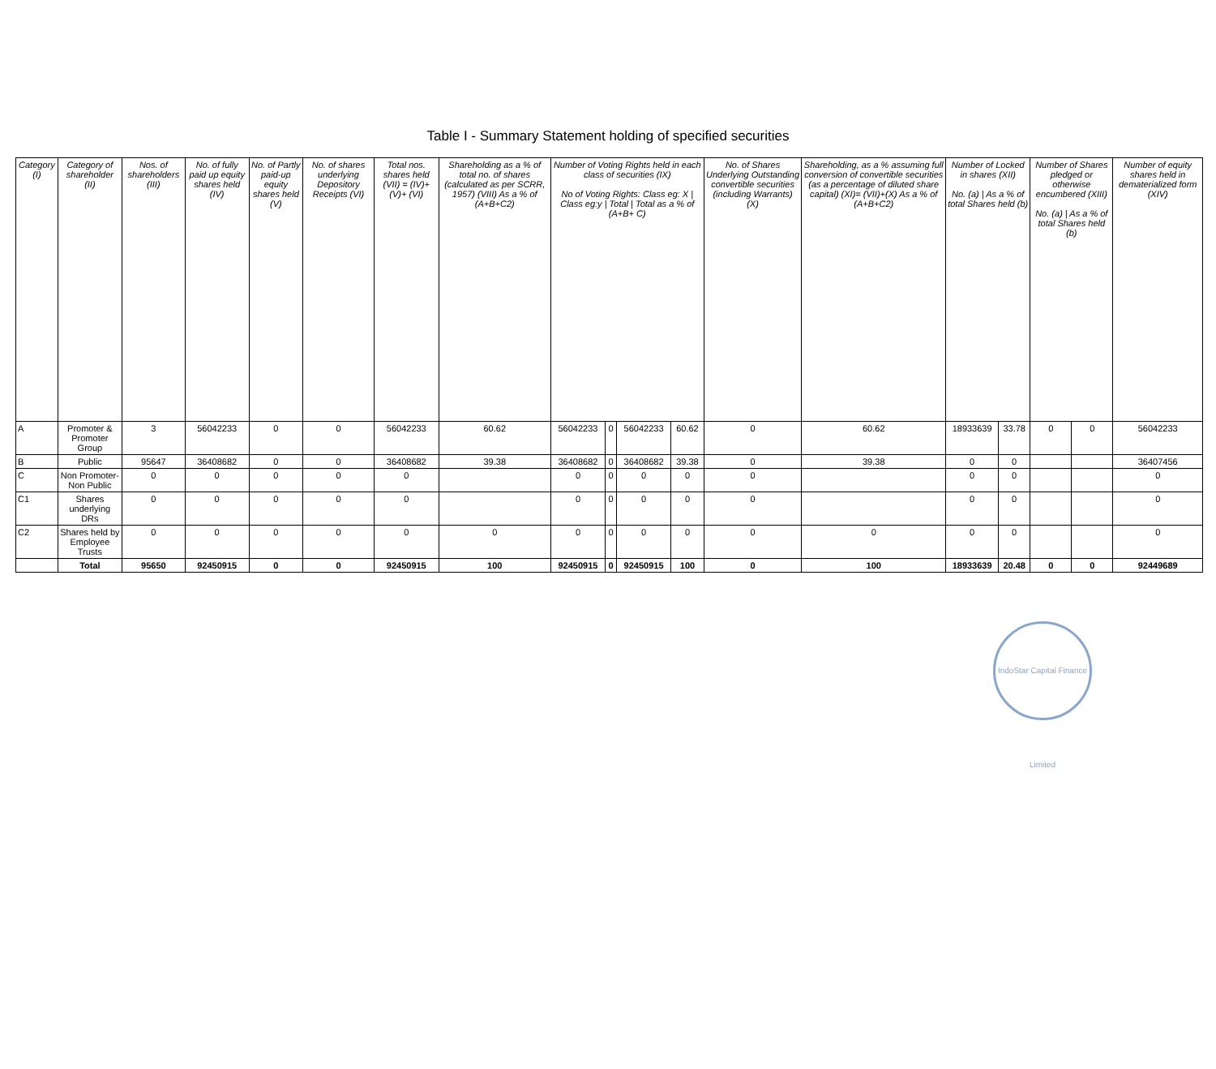Table I - Summary Statement holding of specified securities
| Category (I) | Category of shareholder (II) | Nos. of shareholders (III) | No. of fully paid up equity shares held (IV) | No. of Partly paid-up equity shares held (V) | No. of shares underlying Depository Receipts (VI) | Total nos. shares held (VII) = (IV)+(V)+ (VI) | Shareholding as a % of total no. of shares (calculated as per SCRR, 1957) (VIII) As a % of (A+B+C2) | Number of Voting Rights held in each class of securities (IX) No of Voting Rights: Class eg: X / Class eg:y / Total / Total as a % of (A+B+ C) | | | | No. of Shares Underlying Outstanding convertible securities (including Warrants) (X) | Shareholding, as a % assuming full conversion of convertible securities (as a percentage of diluted share capital) (XI)= (VII)+(X) As a % of (A+B+C2) | Number of Locked in shares (XII) No. (a) / As a % of total Shares held (b) | | Number of Shares pledged or otherwise encumbered (XIII) No. (a) / As a % of total Shares held (b) | | Number of equity shares held in dematerialized form (XIV) |
| --- | --- | --- | --- | --- | --- | --- | --- | --- | --- | --- | --- | --- | --- | --- | --- | --- | --- | --- |
| A | Promoter & Promoter Group | 3 | 56042233 | 0 | 0 | 56042233 | 60.62 | 56042233 | 0 | 56042233 | 60.62 | 0 | 60.62 | 18933639 | 33.78 | 0 | 0 | 56042233 |
| B | Public | 95647 | 36408682 | 0 | 0 | 36408682 | 39.38 | 36408682 | 0 | 36408682 | 39.38 | 0 | 39.38 | 0 | 0 | | | 36407456 |
| C | Non Promoter- Non Public | 0 | 0 | 0 | 0 | 0 | | 0 | 0 | 0 | 0 | 0 | | 0 | 0 | | | 0 |
| C1 | Shares underlying DRs | 0 | 0 | 0 | 0 | 0 | | 0 | 0 | 0 | 0 | 0 | | 0 | 0 | | | 0 |
| C2 | Shares held by Employee Trusts | 0 | 0 | 0 | 0 | 0 | 0 | 0 | 0 | 0 | 0 | 0 | 0 | 0 | 0 | | | 0 |
| | Total | 95650 | 92450915 | 0 | 0 | 92450915 | 100 | 92450915 | 0 | 92450915 | 100 | 0 | 100 | 18933639 | 20.48 | 0 | 0 | 92449689 |
IndoStar Capital Finance Limited